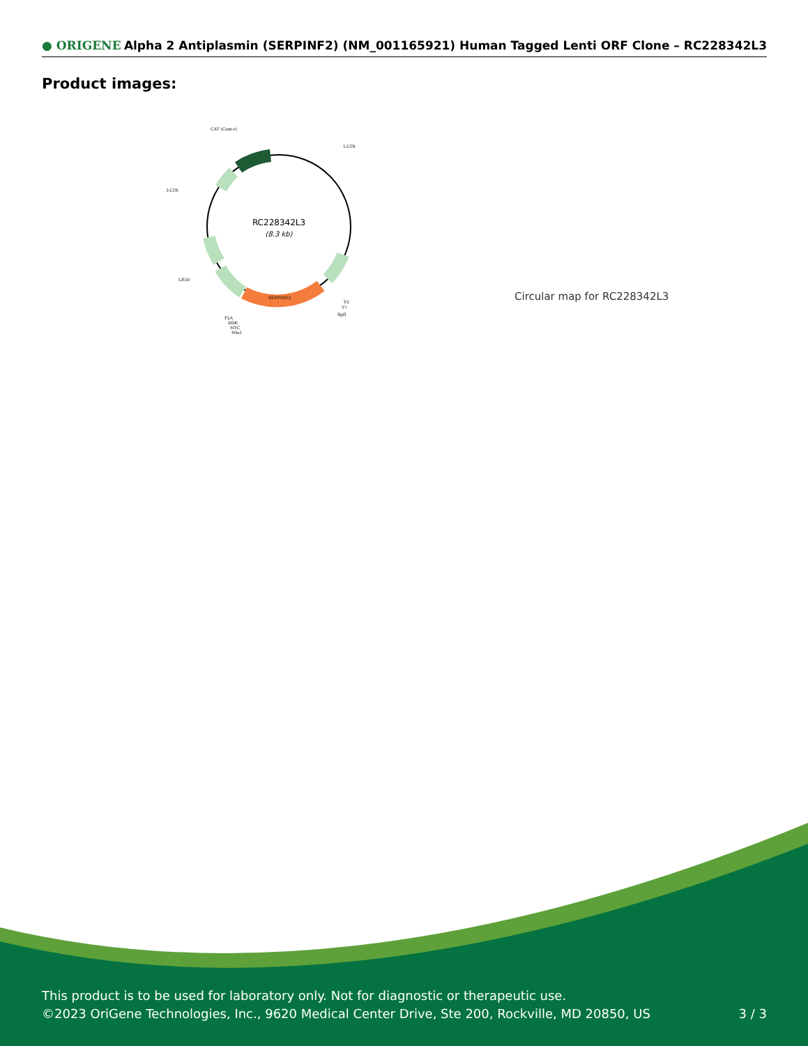● ORIGENE Alpha 2 Antiplasmin (SERPINF2) (NM_001165921) Human Tagged Lenti ORF Clone – RC228342L3
Product images:
RC228342L3
(8.3 kb)
CAT (Cam-r)
5-LTR
3-LTR
LR50
SERPINF2
P2A
DDK
MYC
MluI
V2
T7
SgfI
Circular map for RC228342L3
This product is to be used for laboratory only. Not for diagnostic or therapeutic use.
©2023 OriGene Technologies, Inc., 9620 Medical Center Drive, Ste 200, Rockville, MD 20850, US
3 / 3